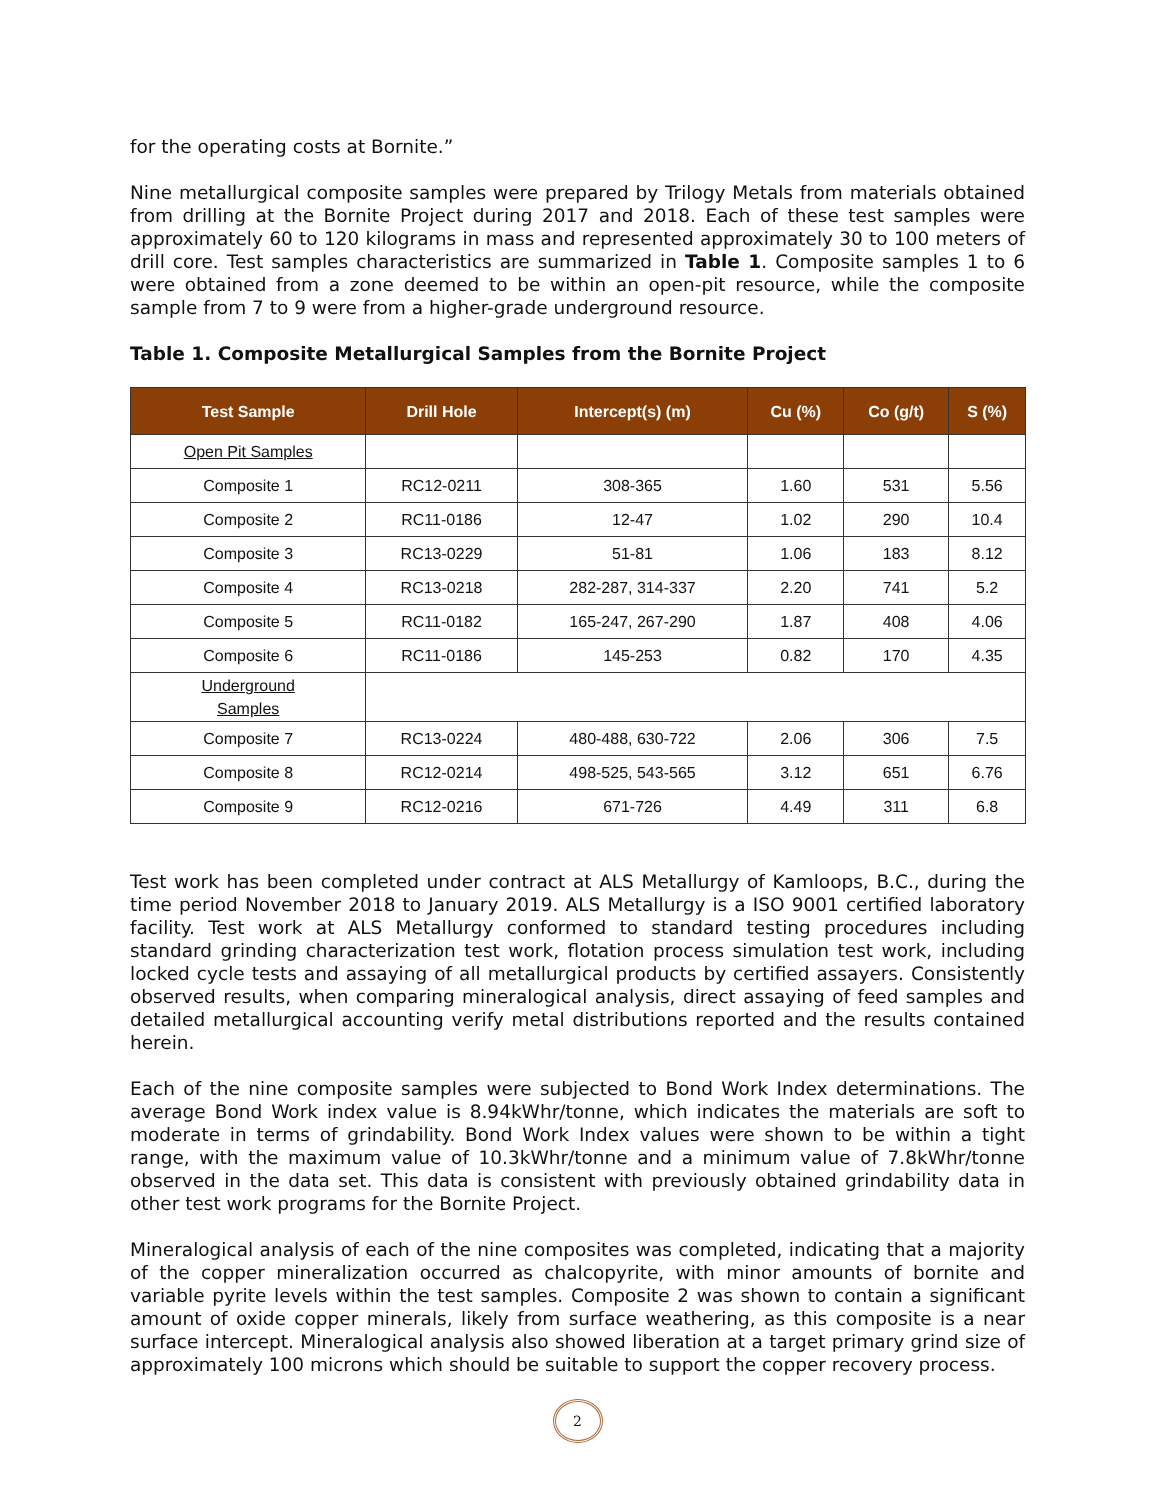for the operating costs at Bornite.”
Nine metallurgical composite samples were prepared by Trilogy Metals from materials obtained from drilling at the Bornite Project during 2017 and 2018. Each of these test samples were approximately 60 to 120 kilograms in mass and represented approximately 30 to 100 meters of drill core. Test samples characteristics are summarized in Table 1. Composite samples 1 to 6 were obtained from a zone deemed to be within an open-pit resource, while the composite sample from 7 to 9 were from a higher-grade underground resource.
Table 1. Composite Metallurgical Samples from the Bornite Project
| Test Sample | Drill Hole | Intercept(s) (m) | Cu (%) | Co (g/t) | S (%) |
| --- | --- | --- | --- | --- | --- |
| Open Pit Samples | | | | | |
| Composite 1 | RC12-0211 | 308-365 | 1.60 | 531 | 5.56 |
| Composite 2 | RC11-0186 | 12-47 | 1.02 | 290 | 10.4 |
| Composite 3 | RC13-0229 | 51-81 | 1.06 | 183 | 8.12 |
| Composite 4 | RC13-0218 | 282-287, 314-337 | 2.20 | 741 | 5.2 |
| Composite 5 | RC11-0182 | 165-247, 267-290 | 1.87 | 408 | 4.06 |
| Composite 6 | RC11-0186 | 145-253 | 0.82 | 170 | 4.35 |
| Underground Samples | | | | | |
| Composite 7 | RC13-0224 | 480-488, 630-722 | 2.06 | 306 | 7.5 |
| Composite 8 | RC12-0214 | 498-525, 543-565 | 3.12 | 651 | 6.76 |
| Composite 9 | RC12-0216 | 671-726 | 4.49 | 311 | 6.8 |
Test work has been completed under contract at ALS Metallurgy of Kamloops, B.C., during the time period November 2018 to January 2019. ALS Metallurgy is a ISO 9001 certified laboratory facility. Test work at ALS Metallurgy conformed to standard testing procedures including standard grinding characterization test work, flotation process simulation test work, including locked cycle tests and assaying of all metallurgical products by certified assayers. Consistently observed results, when comparing mineralogical analysis, direct assaying of feed samples and detailed metallurgical accounting verify metal distributions reported and the results contained herein.
Each of the nine composite samples were subjected to Bond Work Index determinations. The average Bond Work index value is 8.94kWhr/tonne, which indicates the materials are soft to moderate in terms of grindability. Bond Work Index values were shown to be within a tight range, with the maximum value of 10.3kWhr/tonne and a minimum value of 7.8kWhr/tonne observed in the data set. This data is consistent with previously obtained grindability data in other test work programs for the Bornite Project.
Mineralogical analysis of each of the nine composites was completed, indicating that a majority of the copper mineralization occurred as chalcopyrite, with minor amounts of bornite and variable pyrite levels within the test samples. Composite 2 was shown to contain a significant amount of oxide copper minerals, likely from surface weathering, as this composite is a near surface intercept. Mineralogical analysis also showed liberation at a target primary grind size of approximately 100 microns which should be suitable to support the copper recovery process.
2